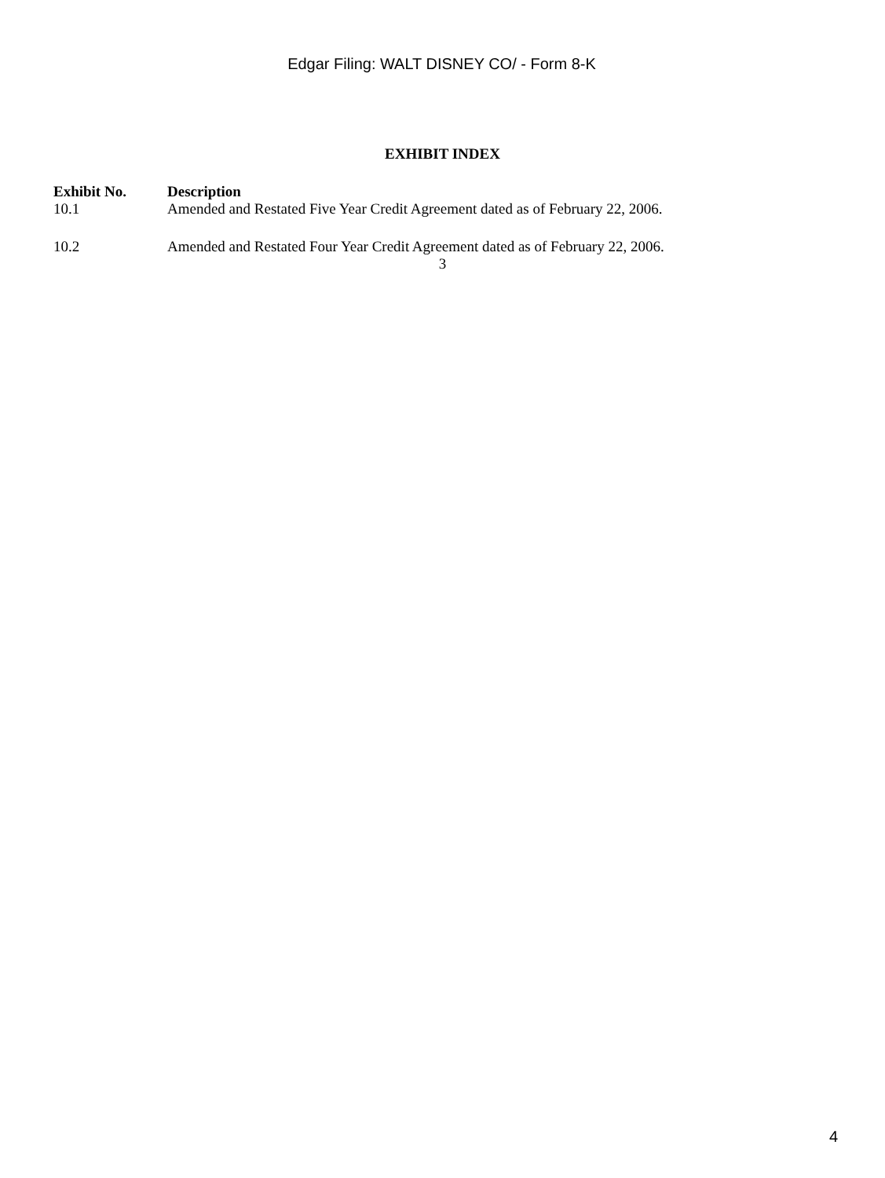Edgar Filing: WALT DISNEY CO/ - Form 8-K
EXHIBIT INDEX
| Exhibit No. | Description |
| --- | --- |
| 10.1 | Amended and Restated Five Year Credit Agreement dated as of February 22, 2006. |
| 10.2 | Amended and Restated Four Year Credit Agreement dated as of February 22, 2006. |
3
4